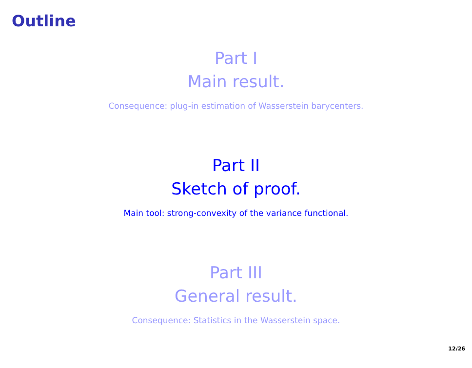Outline
Part I
Main result.
Consequence: plug-in estimation of Wasserstein barycenters.
Part II
Sketch of proof.
Main tool: strong-convexity of the variance functional.
Part III
General result.
Consequence: Statistics in the Wasserstein space.
12/26